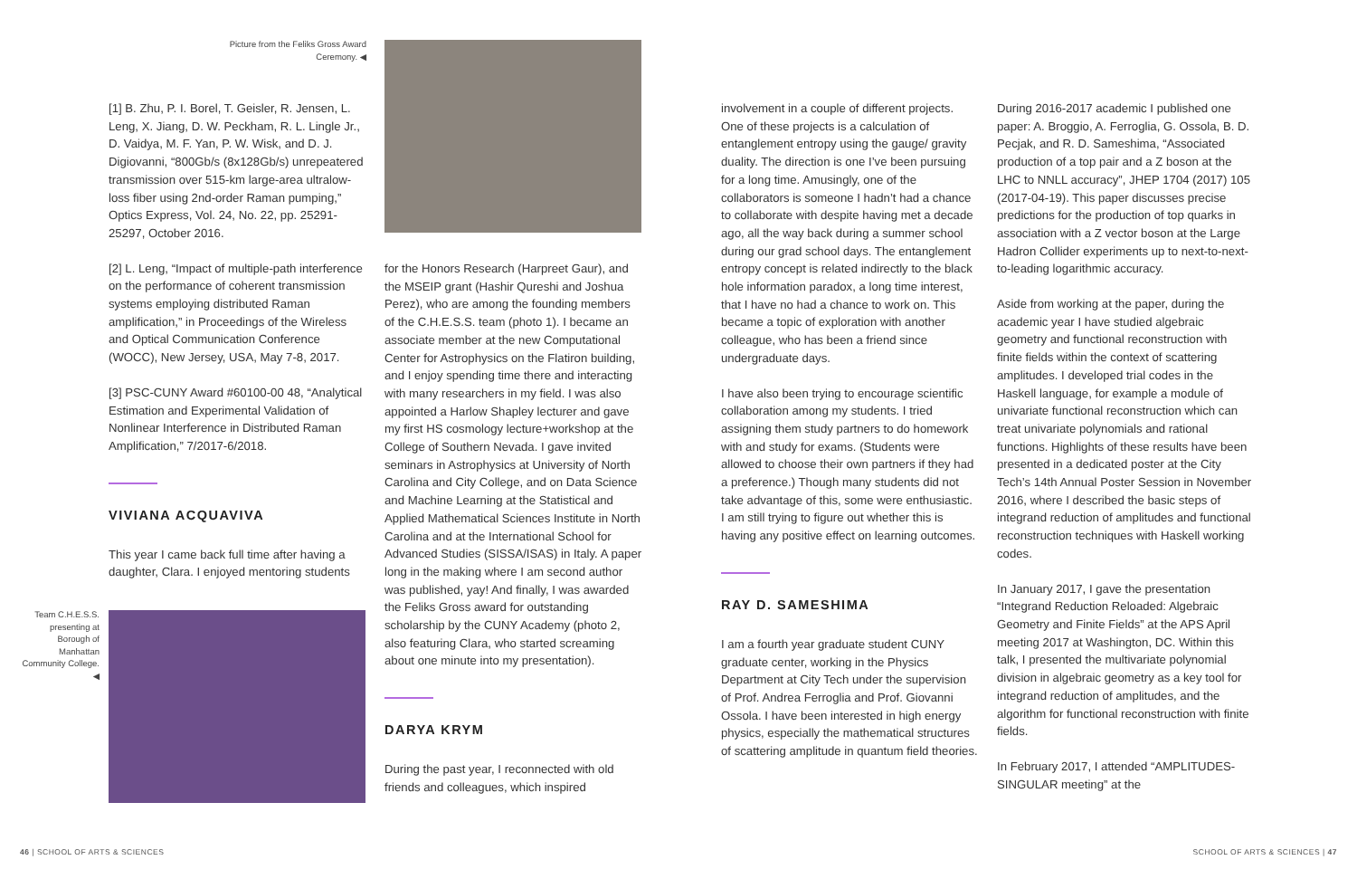Picture from the Feliks Gross Award Ceremony. ◀
Team C.H.E.S.S. presenting at Borough of Manhattan Community College. ◀
[1] B. Zhu, P. I. Borel, T. Geisler, R. Jensen, L. Leng, X. Jiang, D. W. Peckham, R. L. Lingle Jr., D. Vaidya, M. F. Yan, P. W. Wisk, and D. J. Digiovanni, “800Gb/s (8x128Gb/s) unrepeatered transmission over 515-km large-area ultralow-loss fiber using 2nd-order Raman pumping,” Optics Express, Vol. 24, No. 22, pp. 25291- 25297, October 2016.
[2] L. Leng, “Impact of multiple-path interference on the performance of coherent transmission systems employing distributed Raman amplification,” in Proceedings of the Wireless and Optical Communication Conference (WOCC), New Jersey, USA, May 7-8, 2017.
[3] PSC-CUNY Award #60100-00 48, “Analytical Estimation and Experimental Validation of Nonlinear Interference in Distributed Raman Amplification,” 7/2017-6/2018.
VIVIANA ACQUAVIVA
This year I came back full time after having a daughter, Clara. I enjoyed mentoring students
for the Honors Research (Harpreet Gaur), and the MSEIP grant (Hashir Qureshi and Joshua Perez), who are among the founding members of the C.H.E.S.S. team (photo 1). I became an associate member at the new Computational Center for Astrophysics on the Flatiron building, and I enjoy spending time there and interacting with many researchers in my field. I was also appointed a Harlow Shapley lecturer and gave my first HS cosmology lecture+workshop at the College of Southern Nevada. I gave invited seminars in Astrophysics at University of North Carolina and City College, and on Data Science and Machine Learning at the Statistical and Applied Mathematical Sciences Institute in North Carolina and at the International School for Advanced Studies (SISSA/ISAS) in Italy. A paper long in the making where I am second author was published, yay! And finally, I was awarded the Feliks Gross award for outstanding scholarship by the CUNY Academy (photo 2, also featuring Clara, who started screaming about one minute into my presentation).
DARYA KRYM
During the past year, I reconnected with old friends and colleagues, which inspired
involvement in a couple of different projects. One of these projects is a calculation of entanglement entropy using the gauge/ gravity duality. The direction is one I’ve been pursuing for a long time. Amusingly, one of the collaborators is someone I hadn’t had a chance to collaborate with despite having met a decade ago, all the way back during a summer school during our grad school days. The entanglement entropy concept is related indirectly to the black hole information paradox, a long time interest, that I have no had a chance to work on. This became a topic of exploration with another colleague, who has been a friend since undergraduate days.
I have also been trying to encourage scientific collaboration among my students. I tried assigning them study partners to do homework with and study for exams. (Students were allowed to choose their own partners if they had a preference.) Though many students did not take advantage of this, some were enthusiastic. I am still trying to figure out whether this is having any positive effect on learning outcomes.
RAY D. SAMESHIMA
I am a fourth year graduate student CUNY graduate center, working in the Physics Department at City Tech under the supervision of Prof. Andrea Ferroglia and Prof. Giovanni Ossola. I have been interested in high energy physics, especially the mathematical structures of scattering amplitude in quantum field theories.
During 2016-2017 academic I published one paper: A. Broggio, A. Ferroglia, G. Ossola, B. D. Pecjak, and R. D. Sameshima, “Associated production of a top pair and a Z boson at the LHC to NNLL accuracy”, JHEP 1704 (2017) 105 (2017-04-19). This paper discusses precise predictions for the production of top quarks in association with a Z vector boson at the Large Hadron Collider experiments up to next-to-next-to-leading logarithmic accuracy.
Aside from working at the paper, during the academic year I have studied algebraic geometry and functional reconstruction with finite fields within the context of scattering amplitudes. I developed trial codes in the Haskell language, for example a module of univariate functional reconstruction which can treat univariate polynomials and rational functions. Highlights of these results have been presented in a dedicated poster at the City Tech’s 14th Annual Poster Session in November 2016, where I described the basic steps of integrand reduction of amplitudes and functional reconstruction techniques with Haskell working codes.
In January 2017, I gave the presentation “Integrand Reduction Reloaded: Algebraic Geometry and Finite Fields” at the APS April meeting 2017 at Washington, DC. Within this talk, I presented the multivariate polynomial division in algebraic geometry as a key tool for integrand reduction of amplitudes, and the algorithm for functional reconstruction with finite fields.
In February 2017, I attended “AMPLITUDES-SINGULAR meeting” at the
46 | SCHOOL OF ARTS & SCIENCES SCHOOL OF ARTS & SCIENCES | 47